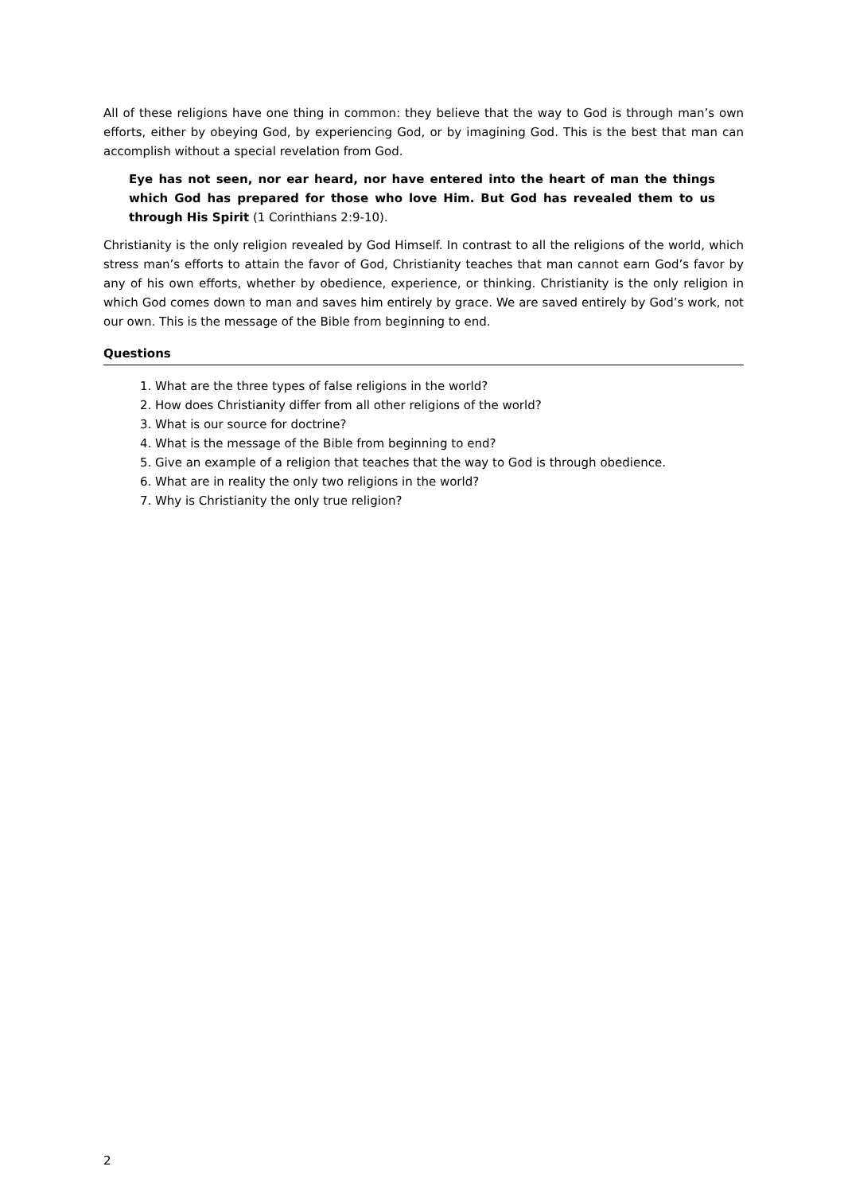All of these religions have one thing in common: they believe that the way to God is through man’s own efforts, either by obeying God, by experiencing God, or by imagining God. This is the best that man can accomplish without a special revelation from God.
Eye has not seen, nor ear heard, nor have entered into the heart of man the things which God has prepared for those who love Him. But God has revealed them to us through His Spirit (1 Corinthians 2:9-10).
Christianity is the only religion revealed by God Himself. In contrast to all the religions of the world, which stress man’s efforts to attain the favor of God, Christianity teaches that man cannot earn God’s favor by any of his own efforts, whether by obedience, experience, or thinking. Christianity is the only religion in which God comes down to man and saves him entirely by grace. We are saved entirely by God’s work, not our own. This is the message of the Bible from beginning to end.
Questions
1. What are the three types of false religions in the world?
2. How does Christianity differ from all other religions of the world?
3. What is our source for doctrine?
4. What is the message of the Bible from beginning to end?
5. Give an example of a religion that teaches that the way to God is through obedience.
6. What are in reality the only two religions in the world?
7. Why is Christianity the only true religion?
2